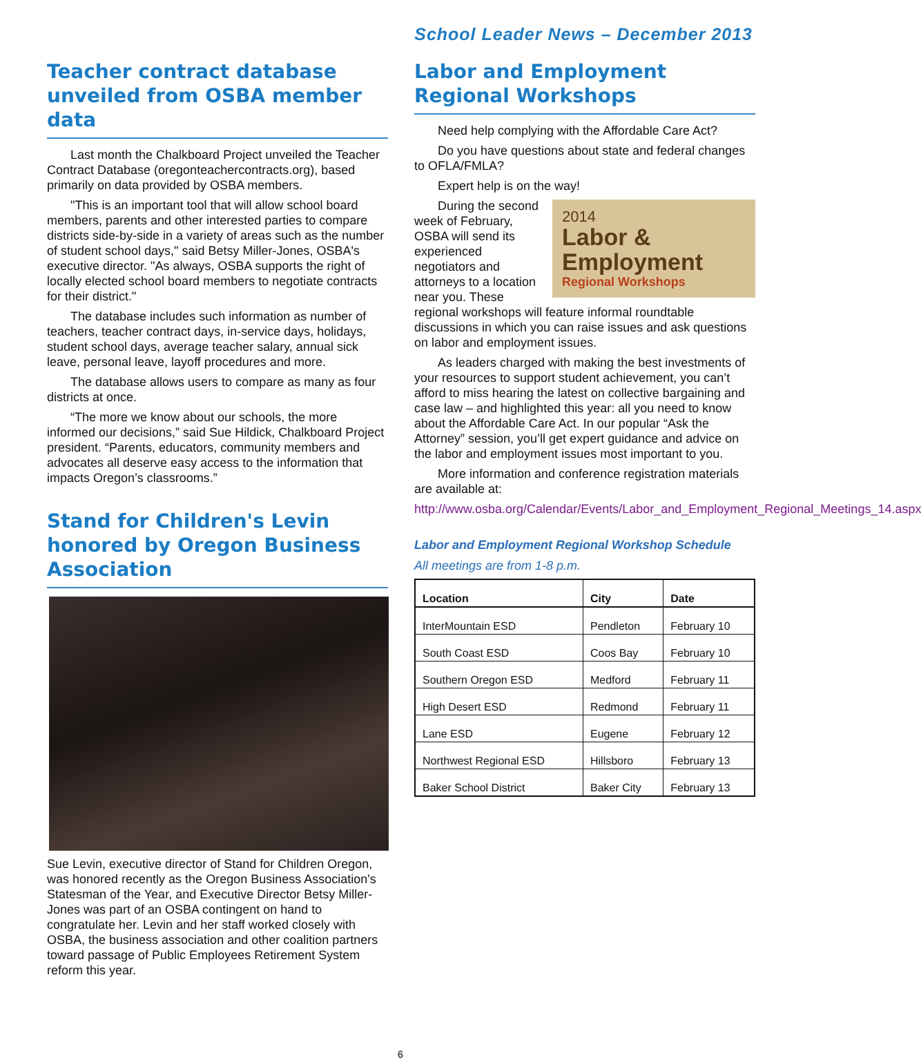School Leader News – December 2013
Teacher contract database unveiled from OSBA member data
Last month the Chalkboard Project unveiled the Teacher Contract Database (oregonteachercontracts.org), based primarily on data provided by OSBA members.
"This is an important tool that will allow school board members, parents and other interested parties to compare districts side-by-side in a variety of areas such as the number of student school days," said Betsy Miller-Jones, OSBA's executive director. "As always, OSBA supports the right of locally elected school board members to negotiate contracts for their district."
The database includes such information as number of teachers, teacher contract days, in-service days, holidays, student school days, average teacher salary, annual sick leave, personal leave, layoff procedures and more.
The database allows users to compare as many as four districts at once.
“The more we know about our schools, the more informed our decisions,” said Sue Hildick, Chalkboard Project president. “Parents, educators, community members and advocates all deserve easy access to the information that impacts Oregon’s classrooms.”
Stand for Children's Levin honored by Oregon Business Association
Sue Levin, executive director of Stand for Children Oregon, was honored recently as the Oregon Business Association's Statesman of the Year, and Executive Director Betsy Miller-Jones was part of an OSBA contingent on hand to congratulate her. Levin and her staff worked closely with OSBA, the business association and other coalition partners toward passage of Public Employees Retirement System reform this year.
Labor and Employment Regional Workshops
Need help complying with the Affordable Care Act?
Do you have questions about state and federal changes to OFLA/FMLA?
Expert help is on the way!
2014
Labor &
Employment
Regional Workshops
During the second week of February, OSBA will send its experienced negotiators and attorneys to a location near you. These regional workshops will feature informal roundtable discussions in which you can raise issues and ask questions on labor and employment issues.
As leaders charged with making the best investments of your resources to support student achievement, you can’t afford to miss hearing the latest on collective bargaining and case law – and highlighted this year: all you need to know about the Affordable Care Act. In our popular “Ask the Attorney” session, you’ll get expert guidance and advice on the labor and employment issues most important to you.
More information and conference registration materials are available at:
http://www.osba.org/Calendar/Events/Labor_and_Employment_Regional_Meetings_14.aspx
Labor and Employment Regional Workshop Schedule
All meetings are from 1-8 p.m.
| Location | City | Date |
| --- | --- | --- |
| InterMountain ESD | Pendleton | February 10 |
| South Coast ESD | Coos Bay | February 10 |
| Southern Oregon ESD | Medford | February 11 |
| High Desert ESD | Redmond | February 11 |
| Lane ESD | Eugene | February 12 |
| Northwest Regional ESD | Hillsboro | February 13 |
| Baker School District | Baker City | February 13 |
6